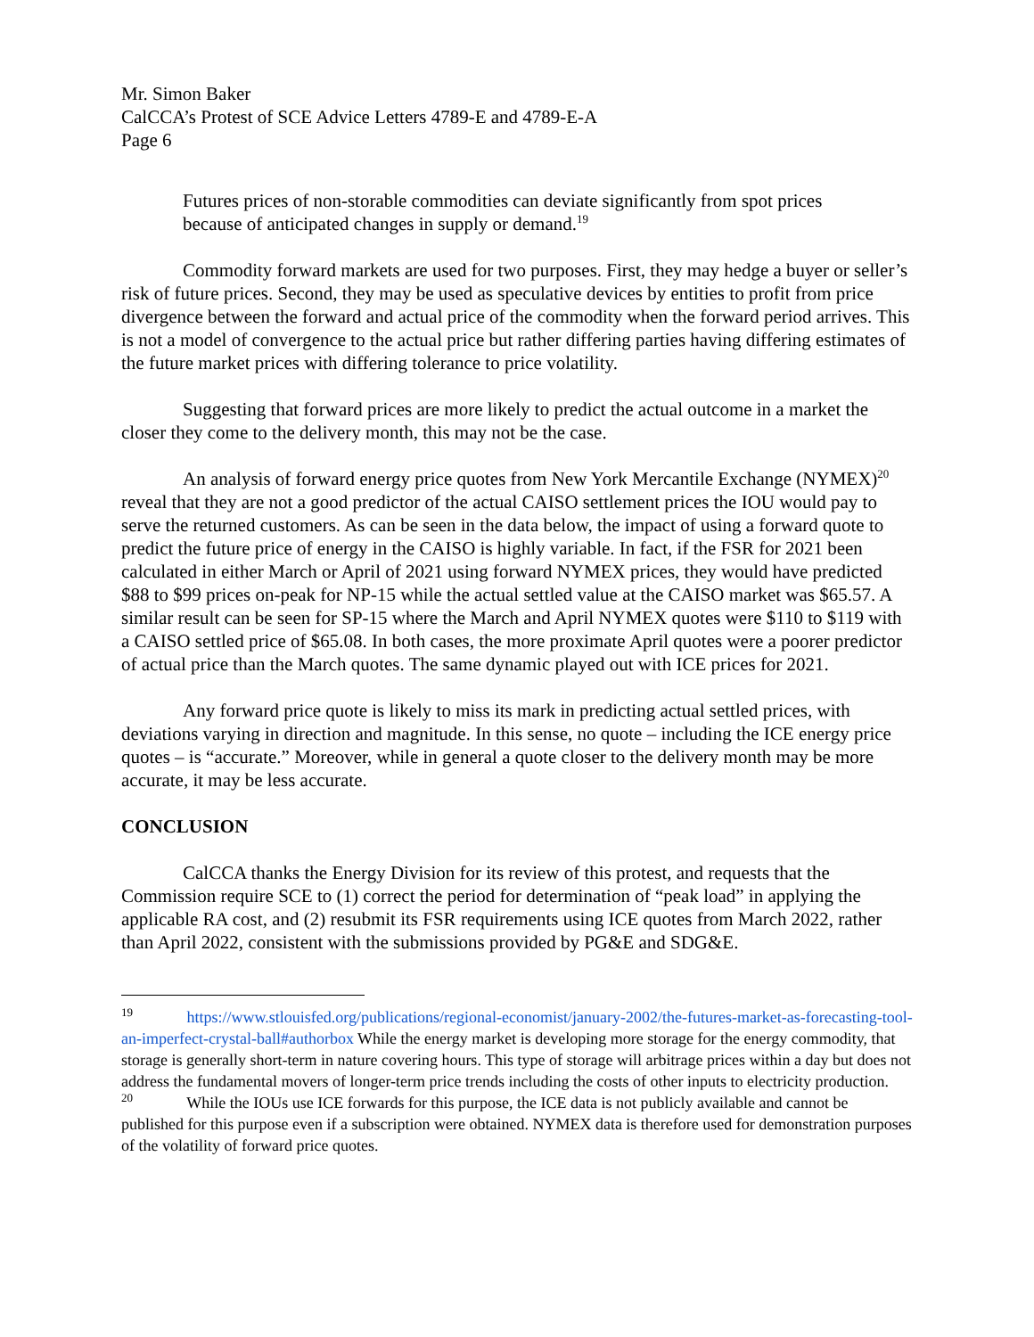Mr. Simon Baker
CalCCA’s Protest of SCE Advice Letters 4789-E and 4789-E-A
Page 6
Futures prices of non-storable commodities can deviate significantly from spot prices because of anticipated changes in supply or demand.<sup>19</sup>
Commodity forward markets are used for two purposes. First, they may hedge a buyer or seller’s risk of future prices. Second, they may be used as speculative devices by entities to profit from price divergence between the forward and actual price of the commodity when the forward period arrives. This is not a model of convergence to the actual price but rather differing parties having differing estimates of the future market prices with differing tolerance to price volatility.
Suggesting that forward prices are more likely to predict the actual outcome in a market the closer they come to the delivery month, this may not be the case.
An analysis of forward energy price quotes from New York Mercantile Exchange (NYMEX)<sup>20</sup> reveal that they are not a good predictor of the actual CAISO settlement prices the IOU would pay to serve the returned customers. As can be seen in the data below, the impact of using a forward quote to predict the future price of energy in the CAISO is highly variable. In fact, if the FSR for 2021 been calculated in either March or April of 2021 using forward NYMEX prices, they would have predicted $88 to $99 prices on-peak for NP-15 while the actual settled value at the CAISO market was $65.57. A similar result can be seen for SP-15 where the March and April NYMEX quotes were $110 to $119 with a CAISO settled price of $65.08. In both cases, the more proximate April quotes were a poorer predictor of actual price than the March quotes. The same dynamic played out with ICE prices for 2021.
Any forward price quote is likely to miss its mark in predicting actual settled prices, with deviations varying in direction and magnitude. In this sense, no quote – including the ICE energy price quotes – is “accurate.” Moreover, while in general a quote closer to the delivery month may be more accurate, it may be less accurate.
CONCLUSION
CalCCA thanks the Energy Division for its review of this protest, and requests that the Commission require SCE to (1) correct the period for determination of “peak load” in applying the applicable RA cost, and (2) resubmit its FSR requirements using ICE quotes from March 2022, rather than April 2022, consistent with the submissions provided by PG&E and SDG&E.
<sup>19</sup> https://www.stlouisfed.org/publications/regional-economist/january-2002/the-futures-market-as-forecasting-tool-an-imperfect-crystal-ball#authorbox While the energy market is developing more storage for the energy commodity, that storage is generally short-term in nature covering hours. This type of storage will arbitrage prices within a day but does not address the fundamental movers of longer-term price trends including the costs of other inputs to electricity production.
<sup>20</sup> While the IOUs use ICE forwards for this purpose, the ICE data is not publicly available and cannot be published for this purpose even if a subscription were obtained. NYMEX data is therefore used for demonstration purposes of the volatility of forward price quotes.